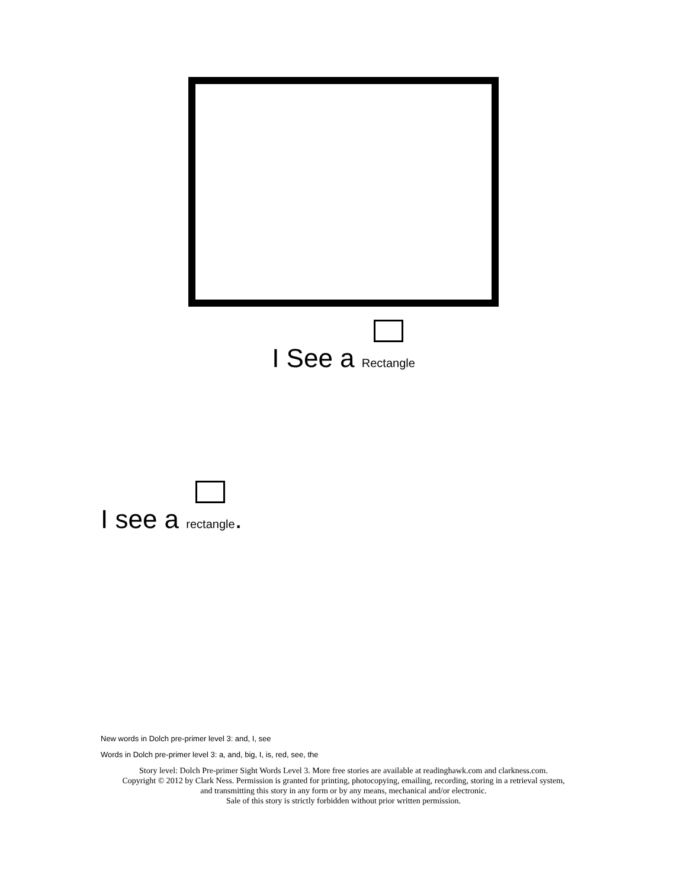I See a Rectangle
I see a rectangle.
New words in Dolch pre-primer level 3: and, I, see
Words in Dolch pre-primer level 3: a, and, big, I, is, red, see, the
Story level: Dolch Pre-primer Sight Words Level 3. More free stories are available at readinghawk.com and clarkness.com.
Copyright © 2012 by Clark Ness. Permission is granted for printing, photocopying, emailing, recording, storing in a retrieval system,
and transmitting this story in any form or by any means, mechanical and/or electronic.
Sale of this story is strictly forbidden without prior written permission.